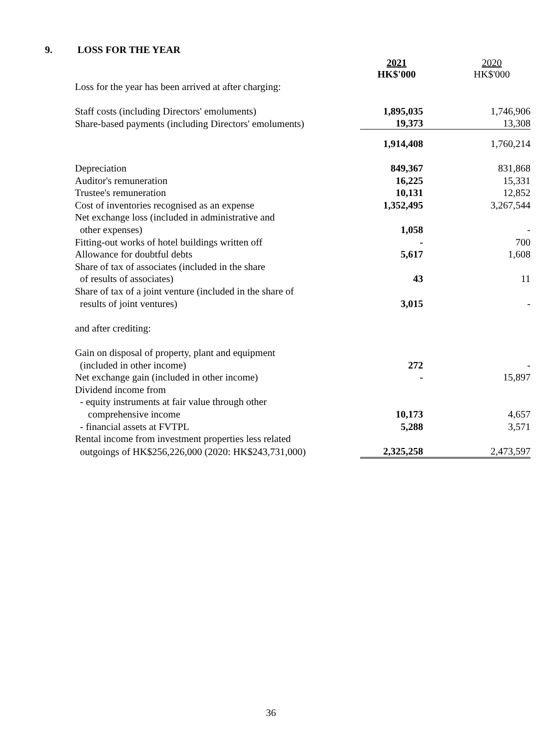9. LOSS FOR THE YEAR
| | 2021 HK$'000 | 2020 HK$'000 |
| Loss for the year has been arrived at after charging: | | |
| Staff costs (including Directors' emoluments) | 1,895,035 | 1,746,906 |
| Share-based payments (including Directors' emoluments) | 19,373 | 13,308 |
| | 1,914,408 | 1,760,214 |
| Depreciation | 849,367 | 831,868 |
| Auditor's remuneration | 16,225 | 15,331 |
| Trustee's remuneration | 10,131 | 12,852 |
| Cost of inventories recognised as an expense | 1,352,495 | 3,267,544 |
| Net exchange loss (included in administrative and | | |
| other expenses) | 1,058 | - |
| Fitting-out works of hotel buildings written off | - | 700 |
| Allowance for doubtful debts | 5,617 | 1,608 |
| Share of tax of associates (included in the share | | |
| of results of associates) | 43 | 11 |
| Share of tax of a joint venture (included in the share of | | |
| results of joint ventures) | 3,015 | - |
| and after crediting: | | |
| Gain on disposal of property, plant and equipment | | |
| (included in other income) | 272 | - |
| Net exchange gain (included in other income) | - | 15,897 |
| Dividend income from | | |
| - equity instruments at fair value through other | | |
| comprehensive income | 10,173 | 4,657 |
| - financial assets at FVTPL | 5,288 | 3,571 |
| Rental income from investment properties less related | | |
| outgoings of HK$256,226,000 (2020: HK$243,731,000) | 2,325,258 | 2,473,597 |
36